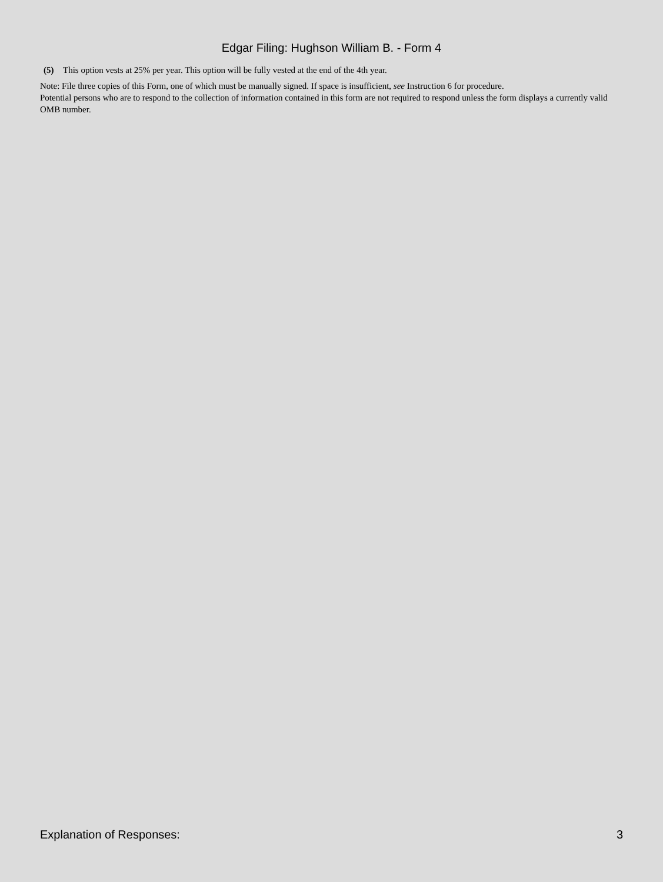Edgar Filing: Hughson William B. - Form 4
(5) This option vests at 25% per year. This option will be fully vested at the end of the 4th year.
Note: File three copies of this Form, one of which must be manually signed. If space is insufficient, see Instruction 6 for procedure.
Potential persons who are to respond to the collection of information contained in this form are not required to respond unless the form displays a currently valid OMB number.
Explanation of Responses: 3